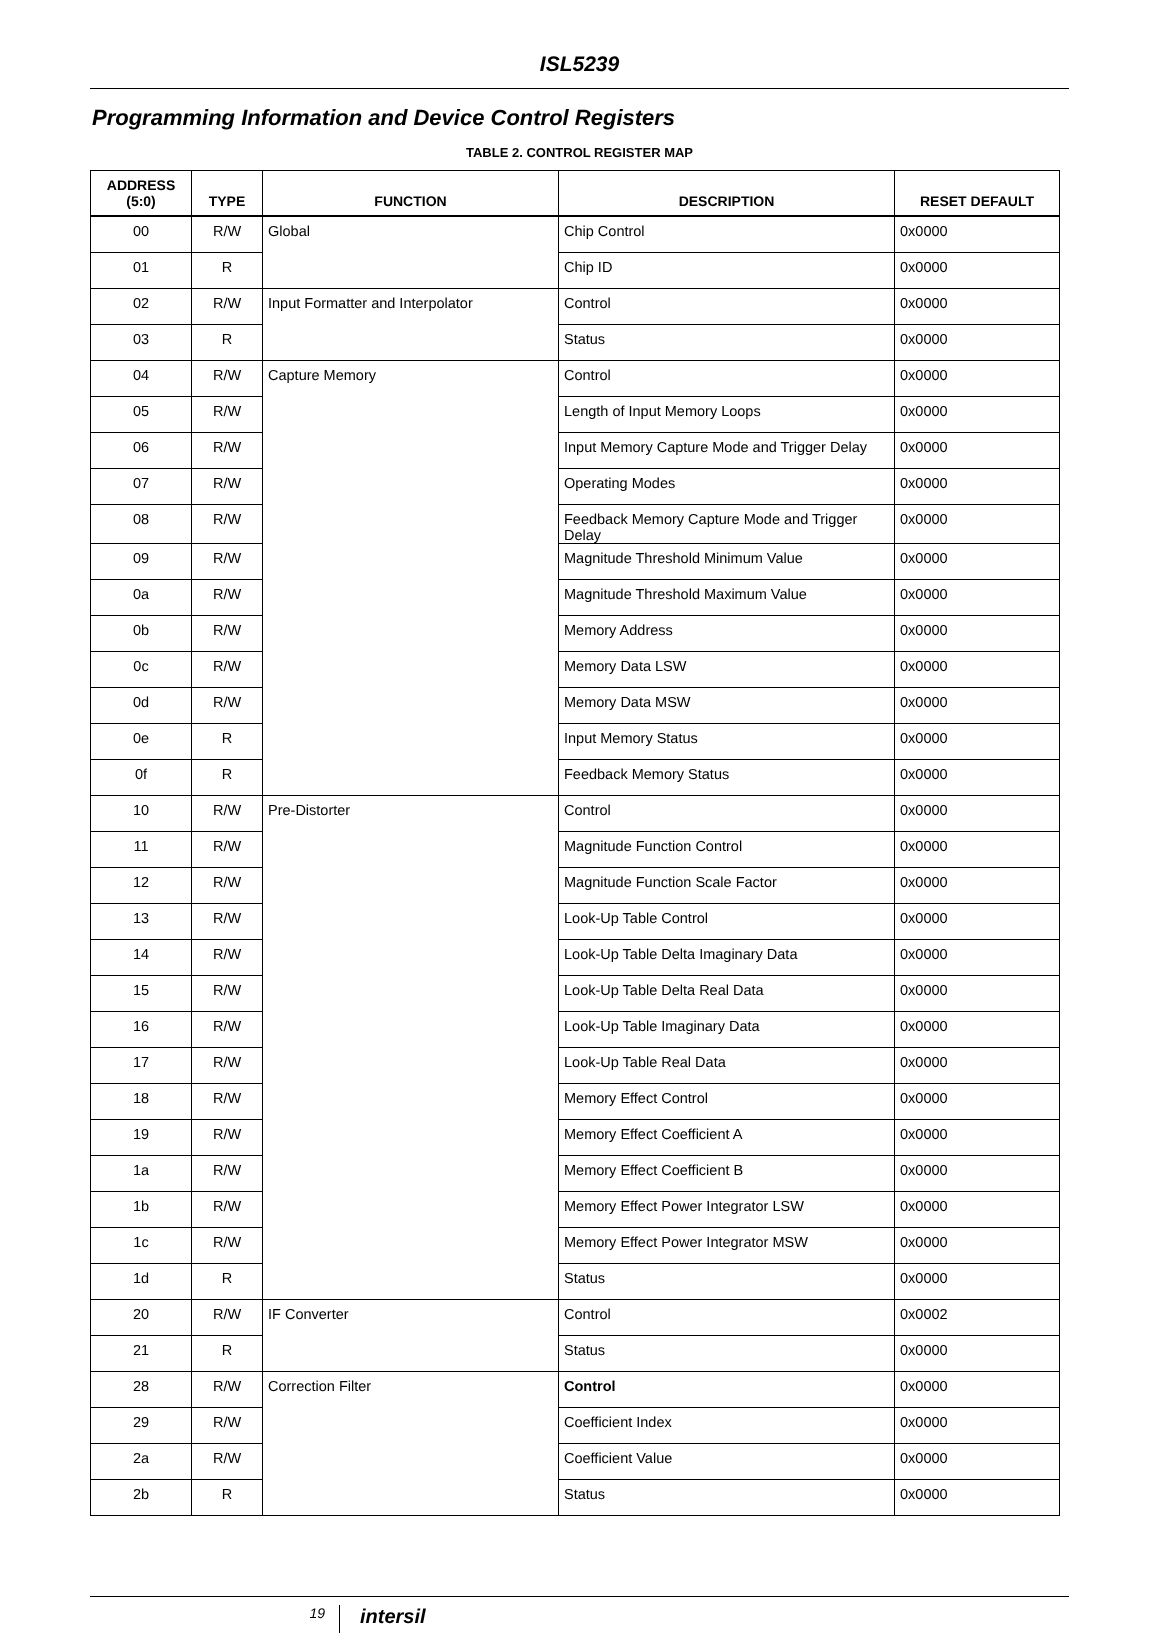ISL5239
Programming Information and Device Control Registers
TABLE 2. CONTROL REGISTER MAP
| ADDRESS (5:0) | TYPE | FUNCTION | DESCRIPTION | RESET DEFAULT |
| --- | --- | --- | --- | --- |
| 00 | R/W | Global | Chip Control | 0x0000 |
| 01 | R | | Chip ID | 0x0000 |
| 02 | R/W | Input Formatter and Interpolator | Control | 0x0000 |
| 03 | R | | Status | 0x0000 |
| 04 | R/W | Capture Memory | Control | 0x0000 |
| 05 | R/W | | Length of Input Memory Loops | 0x0000 |
| 06 | R/W | | Input Memory Capture Mode and Trigger Delay | 0x0000 |
| 07 | R/W | | Operating Modes | 0x0000 |
| 08 | R/W | | Feedback Memory Capture Mode and Trigger Delay | 0x0000 |
| 09 | R/W | | Magnitude Threshold Minimum Value | 0x0000 |
| 0a | R/W | | Magnitude Threshold Maximum Value | 0x0000 |
| 0b | R/W | | Memory Address | 0x0000 |
| 0c | R/W | | Memory Data LSW | 0x0000 |
| 0d | R/W | | Memory Data MSW | 0x0000 |
| 0e | R | | Input Memory Status | 0x0000 |
| 0f | R | | Feedback Memory Status | 0x0000 |
| 10 | R/W | Pre-Distorter | Control | 0x0000 |
| 11 | R/W | | Magnitude Function Control | 0x0000 |
| 12 | R/W | | Magnitude Function Scale Factor | 0x0000 |
| 13 | R/W | | Look-Up Table Control | 0x0000 |
| 14 | R/W | | Look-Up Table Delta Imaginary Data | 0x0000 |
| 15 | R/W | | Look-Up Table Delta Real Data | 0x0000 |
| 16 | R/W | | Look-Up Table Imaginary Data | 0x0000 |
| 17 | R/W | | Look-Up Table Real Data | 0x0000 |
| 18 | R/W | | Memory Effect Control | 0x0000 |
| 19 | R/W | | Memory Effect Coefficient A | 0x0000 |
| 1a | R/W | | Memory Effect Coefficient B | 0x0000 |
| 1b | R/W | | Memory Effect Power Integrator LSW | 0x0000 |
| 1c | R/W | | Memory Effect Power Integrator MSW | 0x0000 |
| 1d | R | | Status | 0x0000 |
| 20 | R/W | IF Converter | Control | 0x0002 |
| 21 | R | | Status | 0x0000 |
| 28 | R/W | Correction Filter | Control | 0x0000 |
| 29 | R/W | | Coefficient Index | 0x0000 |
| 2a | R/W | | Coefficient Value | 0x0000 |
| 2b | R | | Status | 0x0000 |
19
intersil